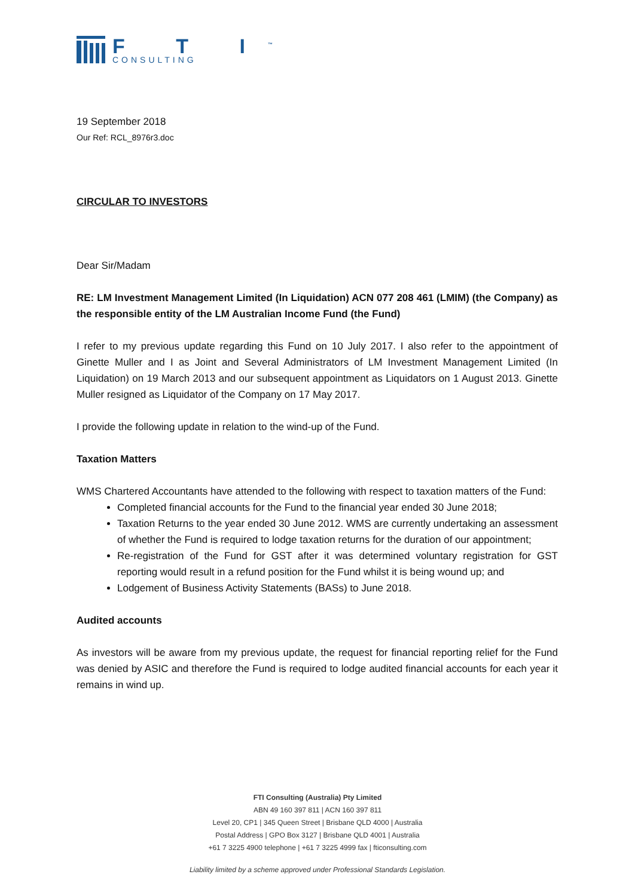F T I<sup>™</sup>
CONSULTING
19 September 2018
Our Ref: RCL_8976r3.doc
CIRCULAR TO INVESTORS
Dear Sir/Madam
RE: LM Investment Management Limited (In Liquidation) ACN 077 208 461 (LMIM) (the Company) as the responsible entity of the LM Australian Income Fund (the Fund)
I refer to my previous update regarding this Fund on 10 July 2017. I also refer to the appointment of Ginette Muller and I as Joint and Several Administrators of LM Investment Management Limited (In Liquidation) on 19 March 2013 and our subsequent appointment as Liquidators on 1 August 2013. Ginette Muller resigned as Liquidator of the Company on 17 May 2017.
I provide the following update in relation to the wind-up of the Fund.
Taxation Matters
WMS Chartered Accountants have attended to the following with respect to taxation matters of the Fund:
Completed financial accounts for the Fund to the financial year ended 30 June 2018;
Taxation Returns to the year ended 30 June 2012. WMS are currently undertaking an assessment of whether the Fund is required to lodge taxation returns for the duration of our appointment;
Re-registration of the Fund for GST after it was determined voluntary registration for GST reporting would result in a refund position for the Fund whilst it is being wound up; and
Lodgement of Business Activity Statements (BASs) to June 2018.
Audited accounts
As investors will be aware from my previous update, the request for financial reporting relief for the Fund was denied by ASIC and therefore the Fund is required to lodge audited financial accounts for each year it remains in wind up.
FTI Consulting (Australia) Pty Limited
ABN 49 160 397 811 | ACN 160 397 811
Level 20, CP1 | 345 Queen Street | Brisbane QLD 4000 | Australia
Postal Address | GPO Box 3127 | Brisbane QLD 4001 | Australia
+61 7 3225 4900 telephone | +61 7 3225 4999 fax | fticonsulting.com
Liability limited by a scheme approved under Professional Standards Legislation.